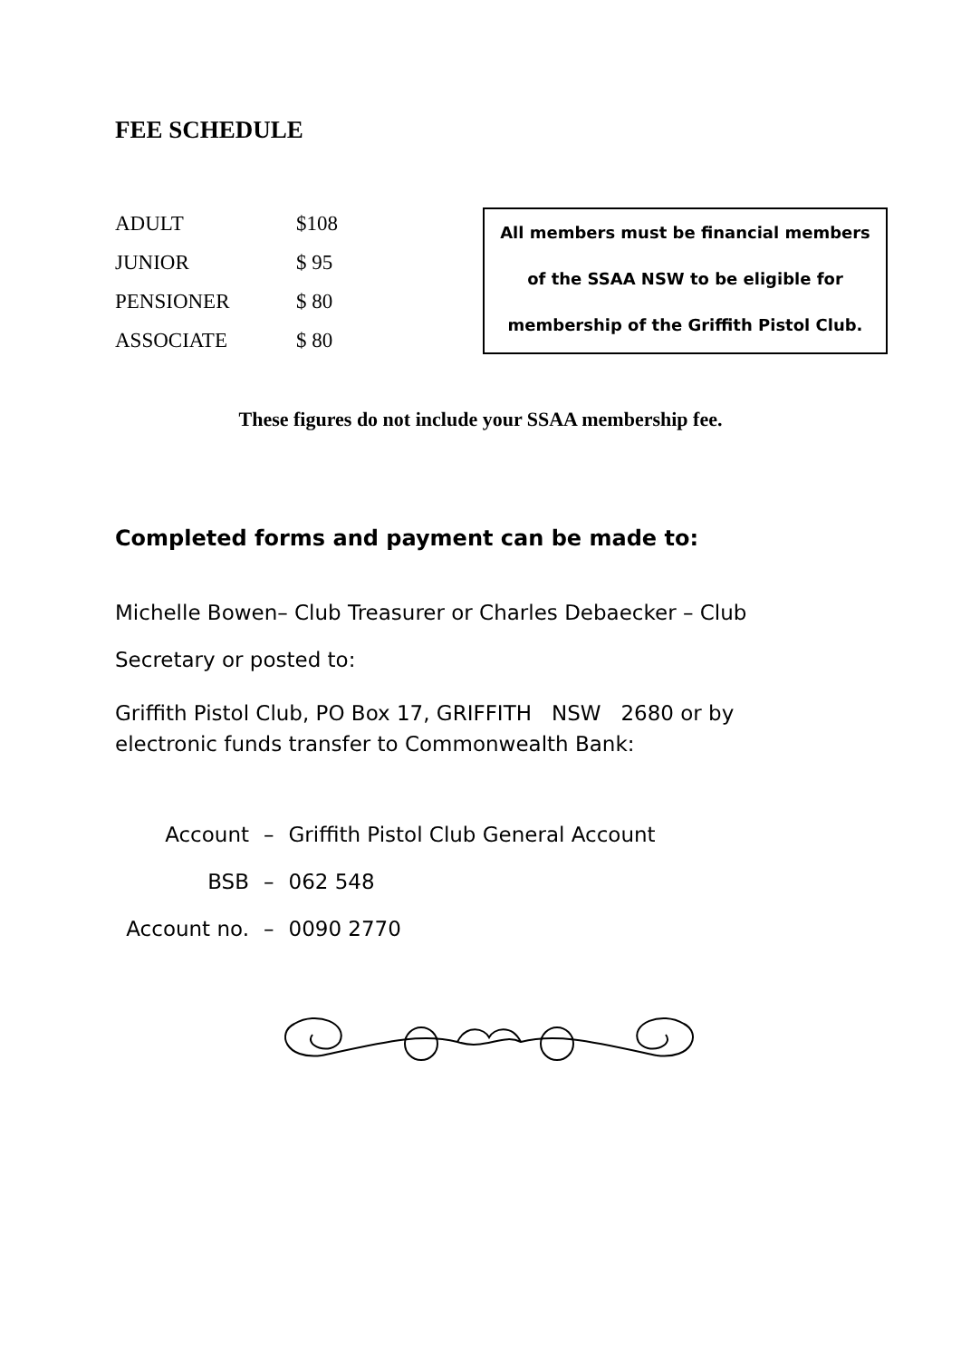FEE SCHEDULE
| ADULT | $108 |
| JUNIOR | $ 95 |
| PENSIONER | $ 80 |
| ASSOCIATE | $ 80 |
All members must be financial members
of the SSAA NSW to be eligible for
membership of the Griffith Pistol Club.
These figures do not include your SSAA membership fee.
Completed forms and payment can be made to:
Michelle Bowen– Club Treasurer or Charles Debaecker – Club Secretary or posted to:
Griffith Pistol Club, PO Box 17, GRIFFITH NSW 2680 or by electronic funds transfer to Commonwealth Bank:
| Account | – | Griffith Pistol Club General Account |
| BSB | – | 062 548 |
| Account no. | – | 0090 2770 |